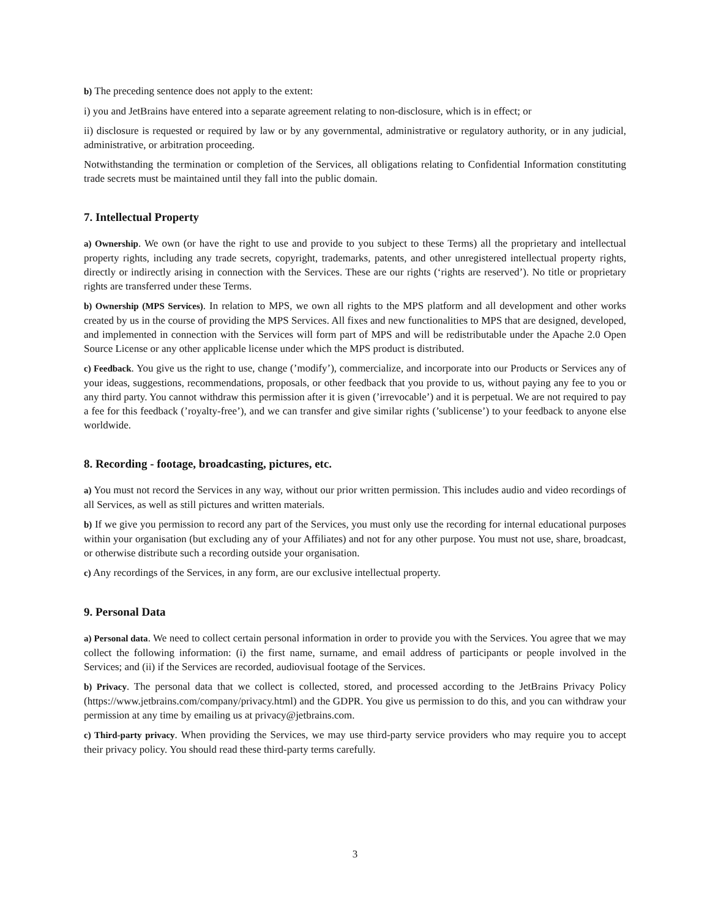b) The preceding sentence does not apply to the extent:
i) you and JetBrains have entered into a separate agreement relating to non-disclosure, which is in effect; or
ii) disclosure is requested or required by law or by any governmental, administrative or regulatory authority, or in any judicial, administrative, or arbitration proceeding.
Notwithstanding the termination or completion of the Services, all obligations relating to Confidential Information constituting trade secrets must be maintained until they fall into the public domain.
7. Intellectual Property
a) Ownership. We own (or have the right to use and provide to you subject to these Terms) all the proprietary and intellectual property rights, including any trade secrets, copyright, trademarks, patents, and other unregistered intellectual property rights, directly or indirectly arising in connection with the Services. These are our rights (‘rights are reserved’). No title or proprietary rights are transferred under these Terms.
b) Ownership (MPS Services). In relation to MPS, we own all rights to the MPS platform and all development and other works created by us in the course of providing the MPS Services. All fixes and new functionalities to MPS that are designed, developed, and implemented in connection with the Services will form part of MPS and will be redistributable under the Apache 2.0 Open Source License or any other applicable license under which the MPS product is distributed.
c) Feedback. You give us the right to use, change (’modify’), commercialize, and incorporate into our Products or Services any of your ideas, suggestions, recommendations, proposals, or other feedback that you provide to us, without paying any fee to you or any third party. You cannot withdraw this permission after it is given (’irrevocable’) and it is perpetual. We are not required to pay a fee for this feedback (’royalty-free’), and we can transfer and give similar rights (’sublicense’) to your feedback to anyone else worldwide.
8. Recording - footage, broadcasting, pictures, etc.
a) You must not record the Services in any way, without our prior written permission. This includes audio and video recordings of all Services, as well as still pictures and written materials.
b) If we give you permission to record any part of the Services, you must only use the recording for internal educational purposes within your organisation (but excluding any of your Affiliates) and not for any other purpose. You must not use, share, broadcast, or otherwise distribute such a recording outside your organisation.
c) Any recordings of the Services, in any form, are our exclusive intellectual property.
9. Personal Data
a) Personal data. We need to collect certain personal information in order to provide you with the Services. You agree that we may collect the following information: (i) the first name, surname, and email address of participants or people involved in the Services; and (ii) if the Services are recorded, audiovisual footage of the Services.
b) Privacy. The personal data that we collect is collected, stored, and processed according to the JetBrains Privacy Policy (https://www.jetbrains.com/company/privacy.html) and the GDPR. You give us permission to do this, and you can withdraw your permission at any time by emailing us at privacy@jetbrains.com.
c) Third-party privacy. When providing the Services, we may use third-party service providers who may require you to accept their privacy policy. You should read these third-party terms carefully.
3